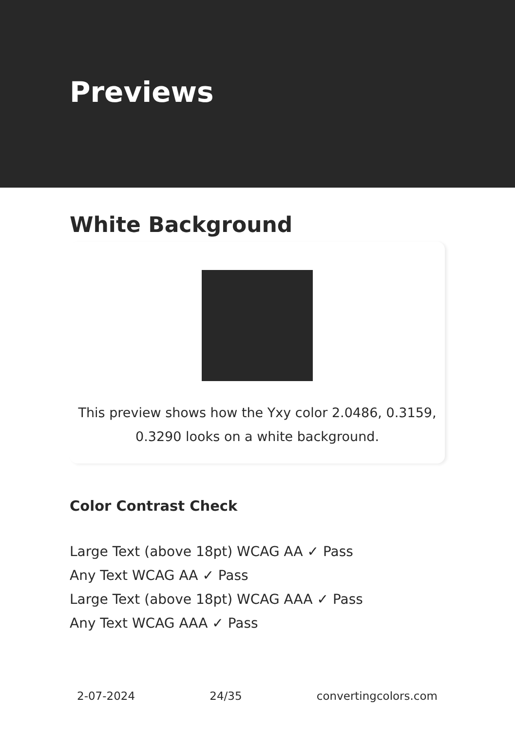Previews
White Background
This preview shows how the Yxy color 2.0486, 0.3159, 0.3290 looks on a white background.
Color Contrast Check
Large Text (above 18pt) WCAG AA ✓ Pass
Any Text WCAG AA ✓ Pass
Large Text (above 18pt) WCAG AAA ✓ Pass
Any Text WCAG AAA ✓ Pass
2-07-2024 24/35 convertingcolors.com